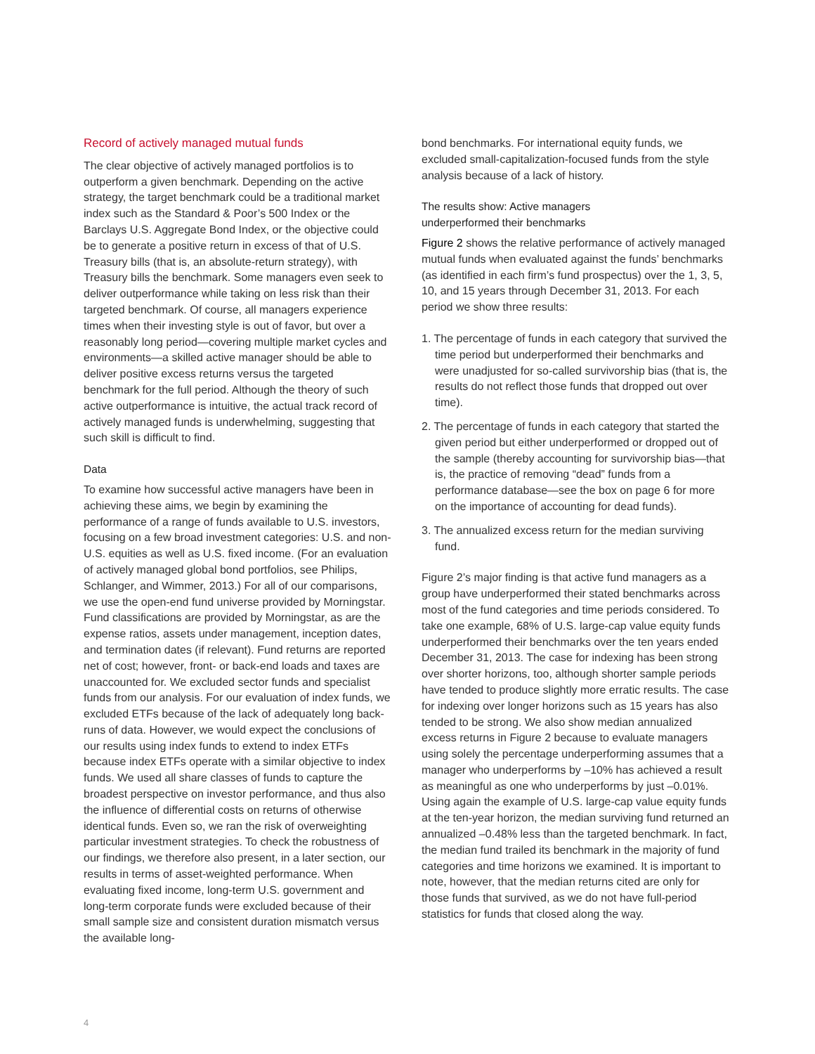Record of actively managed mutual funds
The clear objective of actively managed portfolios is to outperform a given benchmark. Depending on the active strategy, the target benchmark could be a traditional market index such as the Standard & Poor’s 500 Index or the Barclays U.S. Aggregate Bond Index, or the objective could be to generate a positive return in excess of that of U.S. Treasury bills (that is, an absolute-return strategy), with Treasury bills the benchmark. Some managers even seek to deliver outperformance while taking on less risk than their targeted benchmark. Of course, all managers experience times when their investing style is out of favor, but over a reasonably long period—covering multiple market cycles and environments—a skilled active manager should be able to deliver positive excess returns versus the targeted benchmark for the full period. Although the theory of such active outperformance is intuitive, the actual track record of actively managed funds is underwhelming, suggesting that such skill is difficult to find.
Data
To examine how successful active managers have been in achieving these aims, we begin by examining the performance of a range of funds available to U.S. investors, focusing on a few broad investment categories: U.S. and non-U.S. equities as well as U.S. fixed income. (For an evaluation of actively managed global bond portfolios, see Philips, Schlanger, and Wimmer, 2013.) For all of our comparisons, we use the open-end fund universe provided by Morningstar. Fund classifications are provided by Morningstar, as are the expense ratios, assets under management, inception dates, and termination dates (if relevant). Fund returns are reported net of cost; however, front- or back-end loads and taxes are unaccounted for. We excluded sector funds and specialist funds from our analysis. For our evaluation of index funds, we excluded ETFs because of the lack of adequately long back-runs of data. However, we would expect the conclusions of our results using index funds to extend to index ETFs because index ETFs operate with a similar objective to index funds. We used all share classes of funds to capture the broadest perspective on investor performance, and thus also the influence of differential costs on returns of otherwise identical funds. Even so, we ran the risk of overweighting particular investment strategies. To check the robustness of our findings, we therefore also present, in a later section, our results in terms of asset-weighted performance. When evaluating fixed income, long-term U.S. government and long-term corporate funds were excluded because of their small sample size and consistent duration mismatch versus the available long-
bond benchmarks. For international equity funds, we excluded small-capitalization-focused funds from the style analysis because of a lack of history.
The results show: Active managers
underperformed their benchmarks
Figure 2 shows the relative performance of actively managed mutual funds when evaluated against the funds’ benchmarks (as identified in each firm’s fund prospectus) over the 1, 3, 5, 10, and 15 years through December 31, 2013. For each period we show three results:
1. The percentage of funds in each category that survived the time period but underperformed their benchmarks and were unadjusted for so-called survivorship bias (that is, the results do not reflect those funds that dropped out over time).
2. The percentage of funds in each category that started the given period but either underperformed or dropped out of the sample (thereby accounting for survivorship bias—that is, the practice of removing “dead” funds from a performance database—see the box on page 6 for more on the importance of accounting for dead funds).
3. The annualized excess return for the median surviving fund.
Figure 2’s major finding is that active fund managers as a group have underperformed their stated benchmarks across most of the fund categories and time periods considered. To take one example, 68% of U.S. large-cap value equity funds underperformed their benchmarks over the ten years ended December 31, 2013. The case for indexing has been strong over shorter horizons, too, although shorter sample periods have tended to produce slightly more erratic results. The case for indexing over longer horizons such as 15 years has also tended to be strong. We also show median annualized excess returns in Figure 2 because to evaluate managers using solely the percentage underperforming assumes that a manager who underperforms by –10% has achieved a result as meaningful as one who underperforms by just –0.01%. Using again the example of U.S. large-cap value equity funds at the ten-year horizon, the median surviving fund returned an annualized –0.48% less than the targeted benchmark. In fact, the median fund trailed its benchmark in the majority of fund categories and time horizons we examined. It is important to note, however, that the median returns cited are only for those funds that survived, as we do not have full-period statistics for funds that closed along the way.
4